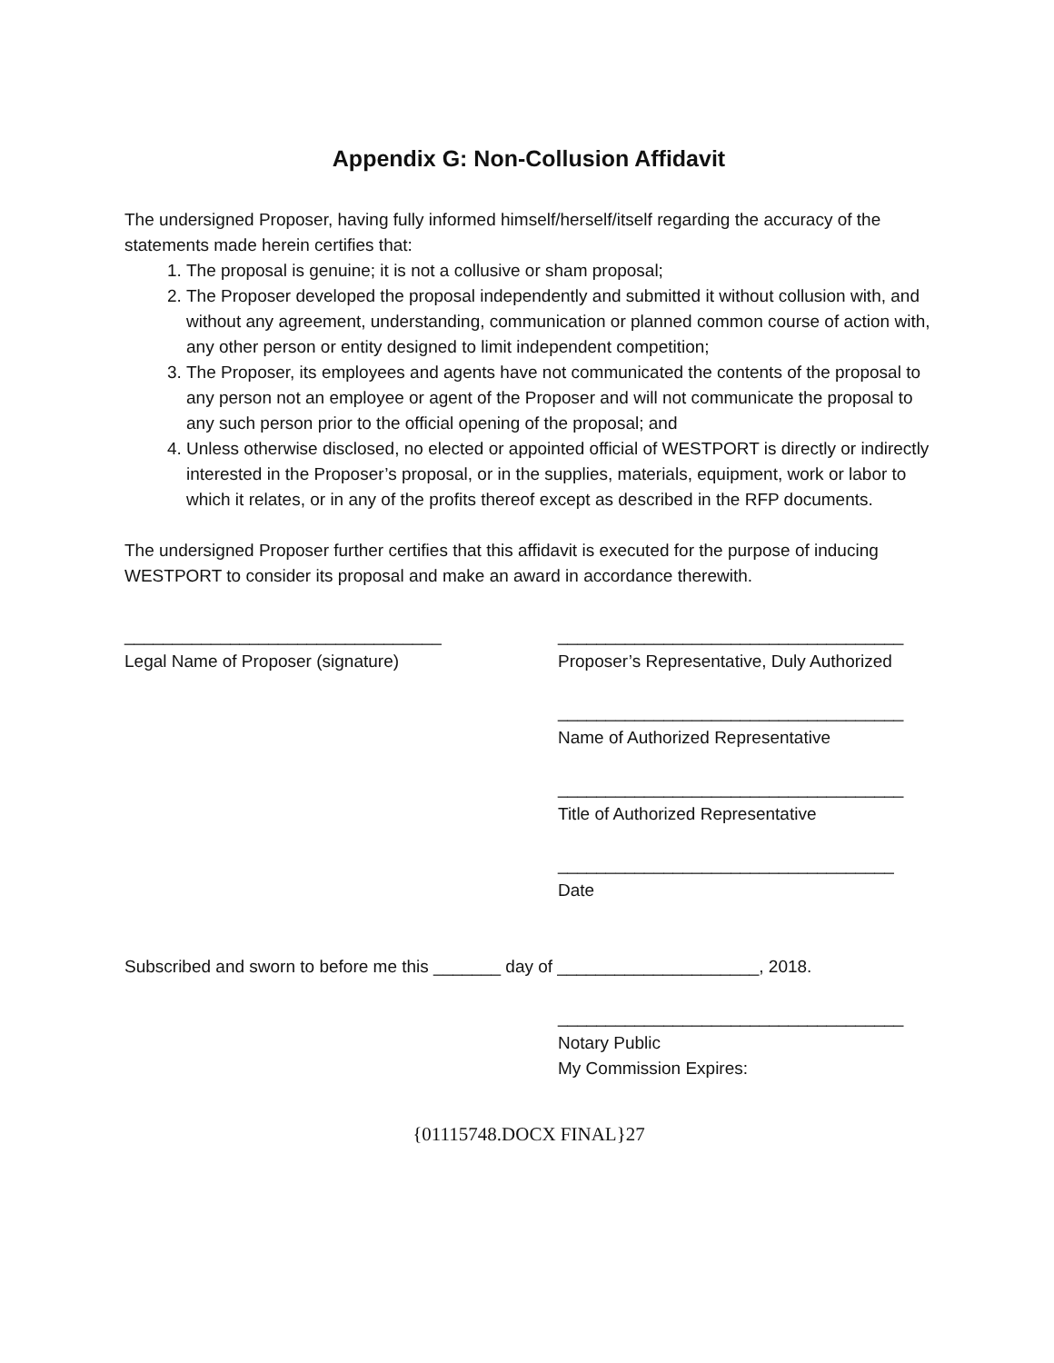Appendix G: Non-Collusion Affidavit
The undersigned Proposer, having fully informed himself/herself/itself regarding the accuracy of the statements made herein certifies that:
1. The proposal is genuine; it is not a collusive or sham proposal;
2. The Proposer developed the proposal independently and submitted it without collusion with, and without any agreement, understanding, communication or planned common course of action with, any other person or entity designed to limit independent competition;
3. The Proposer, its employees and agents have not communicated the contents of the proposal to any person not an employee or agent of the Proposer and will not communicate the proposal to any such person prior to the official opening of the proposal; and
4. Unless otherwise disclosed, no elected or appointed official of WESTPORT is directly or indirectly interested in the Proposer’s proposal, or in the supplies, materials, equipment, work or labor to which it relates, or in any of the profits thereof except as described in the RFP documents.
The undersigned Proposer further certifies that this affidavit is executed for the purpose of inducing WESTPORT to consider its proposal and make an award in accordance therewith.
_________________________________
Legal Name of Proposer (signature)
____________________________________
Proposer’s Representative, Duly Authorized
____________________________________
Name of Authorized Representative
____________________________________
Title of Authorized Representative
___________________________________
Date
Subscribed and sworn to before me this _______ day of _____________________, 2018.
____________________________________
Notary Public
My Commission Expires:
{01115748.DOCX FINAL}27